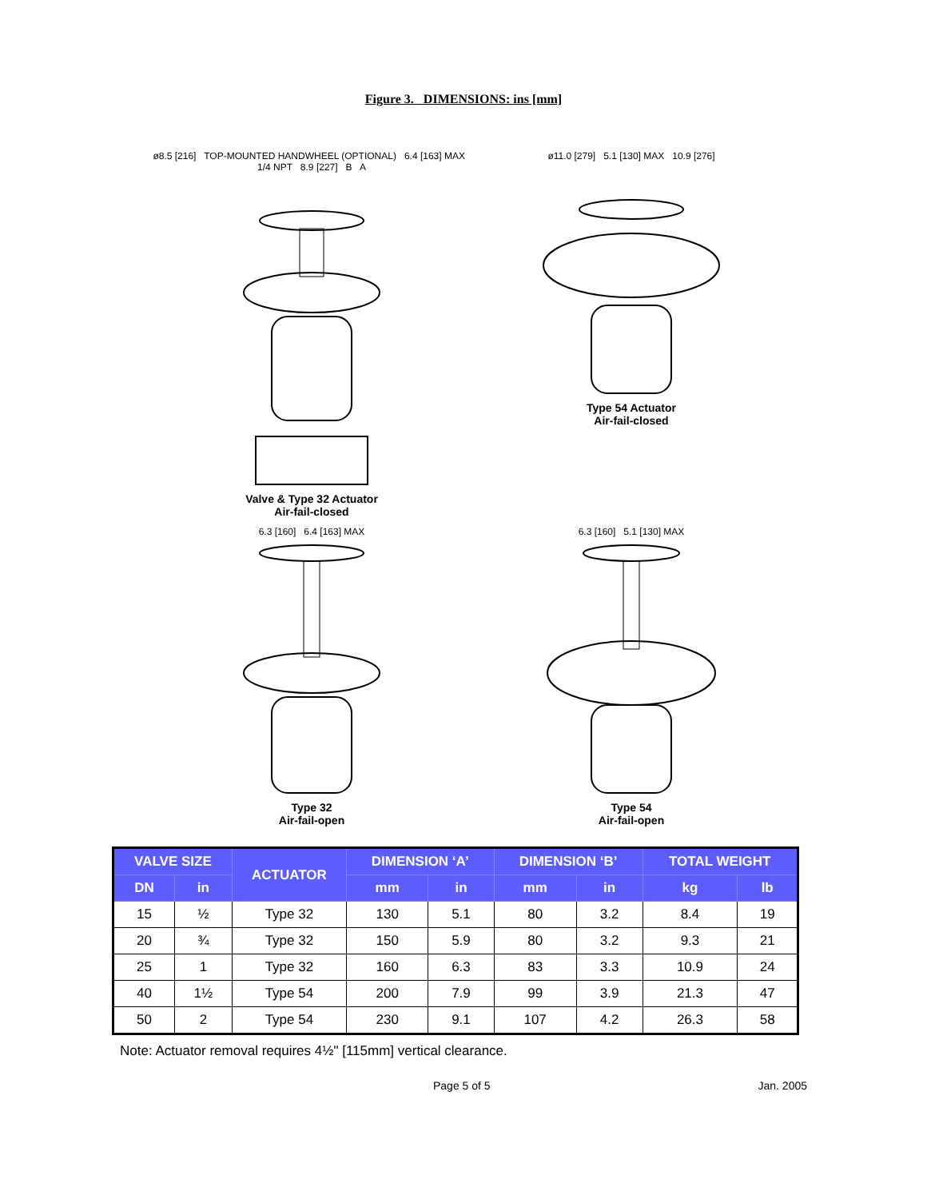Figure 3. DIMENSIONS: ins [mm]
ø8.5 [216] TOP-MOUNTED HANDWHEEL (OPTIONAL) 6.4 [163] MAX 1/4 NPT 8.9 [227] B A
Valve & Type 32 Actuator
Air-fail-closed
ø11.0 [279] 5.1 [130] MAX 10.9 [276]
Type 54 Actuator
Air-fail-closed
6.3 [160] 6.4 [163] MAX
Type 32
Air-fail-open
6.3 [160] 5.1 [130] MAX
Type 54
Air-fail-open
| VALVE SIZE | | ACTUATOR | DIMENSION ‘A’ | | DIMENSION ‘B’ | | TOTAL WEIGHT | |
| --- | --- | --- | --- | --- | --- | --- | --- | --- |
| DN | in | | mm | in | mm | in | kg | lb |
| 15 | ½ | Type 32 | 130 | 5.1 | 80 | 3.2 | 8.4 | 19 |
| 20 | ¾ | Type 32 | 150 | 5.9 | 80 | 3.2 | 9.3 | 21 |
| 25 | 1 | Type 32 | 160 | 6.3 | 83 | 3.3 | 10.9 | 24 |
| 40 | 1½ | Type 54 | 200 | 7.9 | 99 | 3.9 | 21.3 | 47 |
| 50 | 2 | Type 54 | 230 | 9.1 | 107 | 4.2 | 26.3 | 58 |
Note: Actuator removal requires 4½" [115mm] vertical clearance.
Page 5 of 5 Jan. 2005